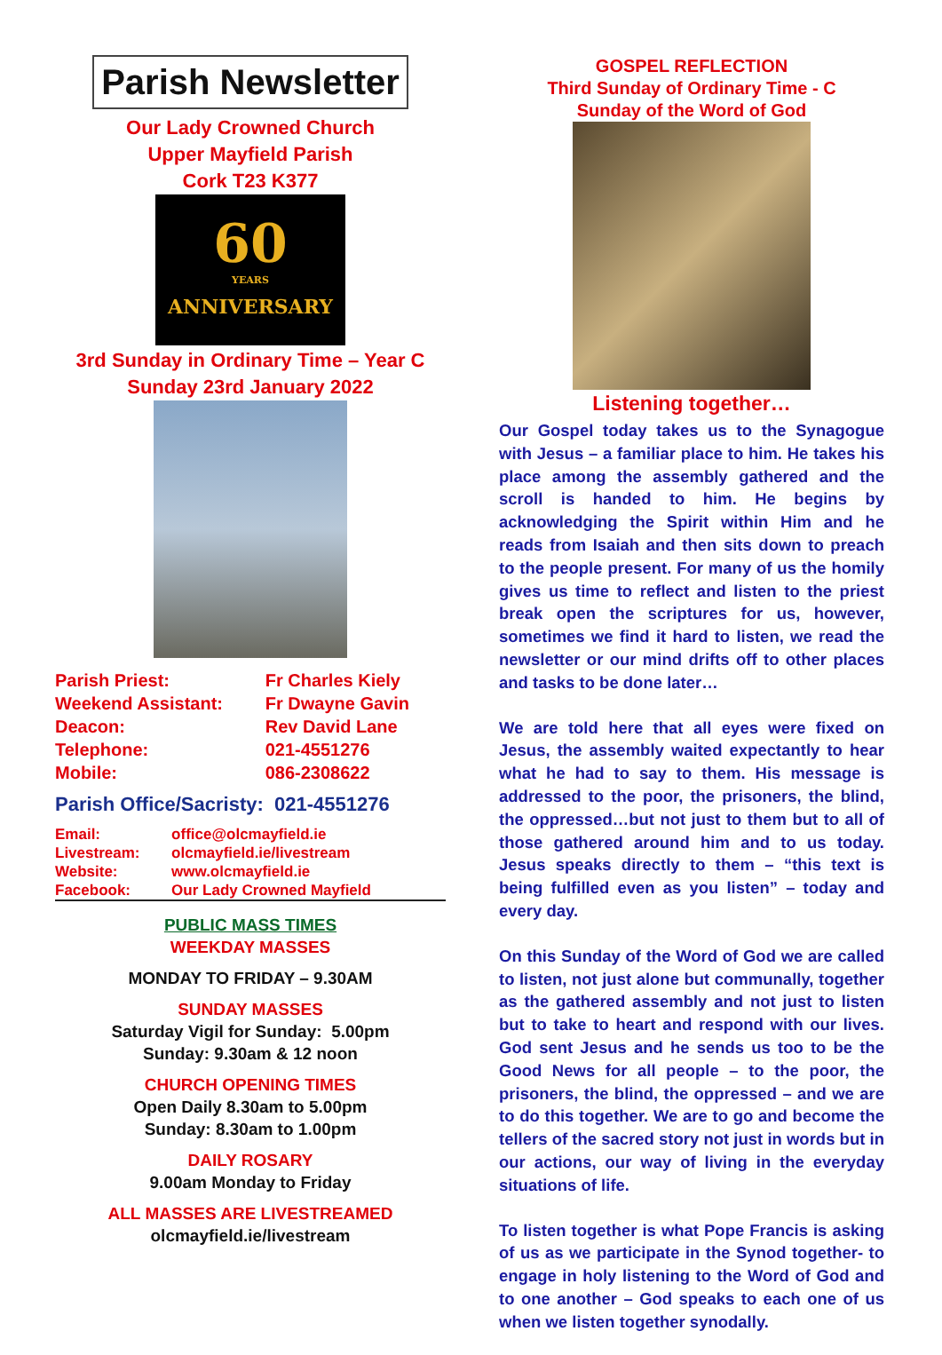Parish Newsletter
Our Lady Crowned Church
Upper Mayfield Parish
Cork T23 K377
60
YEARS
ANNIVERSARY
3rd Sunday in Ordinary Time – Year C
Sunday 23rd January 2022
| Parish Priest: | Fr Charles Kiely |
| Weekend Assistant: | Fr Dwayne Gavin |
| Deacon: | Rev David Lane |
| Telephone: | 021-4551276 |
| Mobile: | 086-2308622 |
Parish Office/Sacristy: 021-4551276
| Email: | office@olcmayfield.ie |
| Livestream: | olcmayfield.ie/livestream |
| Website: | www.olcmayfield.ie |
| Facebook: | Our Lady Crowned Mayfield |
PUBLIC MASS TIMES
WEEKDAY MASSES
MONDAY TO FRIDAY – 9.30AM
SUNDAY MASSES
Saturday Vigil for Sunday: 5.00pm
Sunday: 9.30am & 12 noon
CHURCH OPENING TIMES
Open Daily 8.30am to 5.00pm
Sunday: 8.30am to 1.00pm
DAILY ROSARY
9.00am Monday to Friday
ALL MASSES ARE LIVESTREAMED
olcmayfield.ie/livestream
GOSPEL REFLECTION
Third Sunday of Ordinary Time - C
Sunday of the Word of God
Listening together…
Our Gospel today takes us to the Synagogue with Jesus – a familiar place to him. He takes his place among the assembly gathered and the scroll is handed to him. He begins by acknowledging the Spirit within Him and he reads from Isaiah and then sits down to preach to the people present. For many of us the homily gives us time to reflect and listen to the priest break open the scriptures for us, however, sometimes we find it hard to listen, we read the newsletter or our mind drifts off to other places and tasks to be done later…
We are told here that all eyes were fixed on Jesus, the assembly waited expectantly to hear what he had to say to them. His message is addressed to the poor, the prisoners, the blind, the oppressed…but not just to them but to all of those gathered around him and to us today. Jesus speaks directly to them – “this text is being fulfilled even as you listen” – today and every day.
On this Sunday of the Word of God we are called to listen, not just alone but communally, together as the gathered assembly and not just to listen but to take to heart and respond with our lives. God sent Jesus and he sends us too to be the Good News for all people – to the poor, the prisoners, the blind, the oppressed – and we are to do this together. We are to go and become the tellers of the sacred story not just in words but in our actions, our way of living in the everyday situations of life.
To listen together is what Pope Francis is asking of us as we participate in the Synod together- to engage in holy listening to the Word of God and to one another – God speaks to each one of us when we listen together synodally.